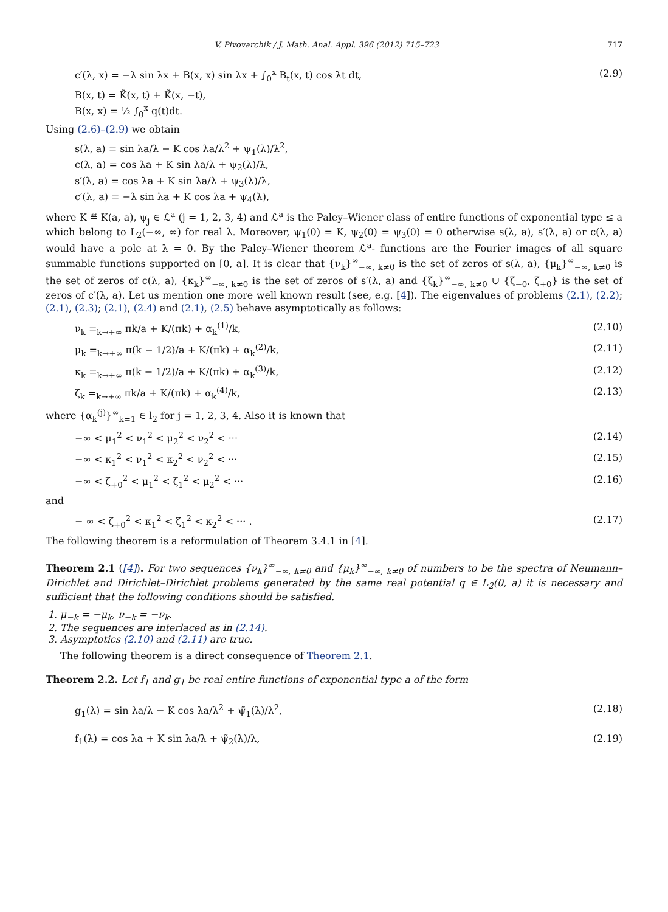V. Pivovarchik / J. Math. Anal. Appl. 396 (2012) 715–723 717
c′(λ, x) = −λ sin λx + B(x, x) sin λx + ∫<sub>0</sub><sup>x</sup> B<sub>t</sub>(x, t) cos λt dt, (2.9)
B(x, t) = K̃(x, t) + K̃(x, −t),
B(x, x) = ½ ∫<sub>0</sub><sup>x</sup> q(t)dt.
Using (2.6)–(2.9) we obtain
s(λ, a) = sin λa/λ − K cos λa/λ<sup>2</sup> + ψ<sub>1</sub>(λ)/λ<sup>2</sup>,
c(λ, a) = cos λa + K sin λa/λ + ψ<sub>2</sub>(λ)/λ,
s′(λ, a) = cos λa + K sin λa/λ + ψ<sub>3</sub>(λ)/λ,
c′(λ, a) = −λ sin λa + K cos λa + ψ<sub>4</sub>(λ),
where K ≝ K(a, a), ψ<sub>j</sub> ∈ ℒ<sup>a</sup> (j = 1, 2, 3, 4) and ℒ<sup>a</sup> is the Paley–Wiener class of entire functions of exponential type ≤ a which belong to L<sub>2</sub>(−∞, ∞) for real λ. Moreover, ψ<sub>1</sub>(0) = K, ψ<sub>2</sub>(0) = ψ<sub>3</sub>(0) = 0 otherwise s(λ, a), s′(λ, a) or c(λ, a) would have a pole at λ = 0. By the Paley–Wiener theorem ℒ<sup>a</sup>- functions are the Fourier images of all square summable functions supported on [0, a]. It is clear that {ν<sub>k</sub>}<sup>∞</sup><sub>−∞, k≠0</sub> is the set of zeros of s(λ, a), {μ<sub>k</sub>}<sup>∞</sup><sub>−∞, k≠0</sub> is the set of zeros of c(λ, a), {κ<sub>k</sub>}<sup>∞</sup><sub>−∞, k≠0</sub> is the set of zeros of s′(λ, a) and {ζ<sub>k</sub>}<sup>∞</sup><sub>−∞, k≠0</sub> ∪ {ζ<sub>−0</sub>, ζ<sub>+0</sub>} is the set of zeros of c′(λ, a). Let us mention one more well known result (see, e.g. [4]). The eigenvalues of problems (2.1), (2.2); (2.1), (2.3); (2.1), (2.4) and (2.1), (2.5) behave asymptotically as follows:
ν<sub>k</sub> =<sub>k→+∞</sub> πk/a + K/(πk) + α<sub>k</sub><sup>(1)</sup>/k, (2.10)
μ<sub>k</sub> =<sub>k→+∞</sub> π(k − 1/2)/a + K/(πk) + α<sub>k</sub><sup>(2)</sup>/k, (2.11)
κ<sub>k</sub> =<sub>k→+∞</sub> π(k − 1/2)/a + K/(πk) + α<sub>k</sub><sup>(3)</sup>/k, (2.12)
ζ<sub>k</sub> =<sub>k→+∞</sub> πk/a + K/(πk) + α<sub>k</sub><sup>(4)</sup>/k, (2.13)
where {α<sub>k</sub><sup>(j)</sup>}<sup>∞</sup><sub>k=1</sub> ∈ l<sub>2</sub> for j = 1, 2, 3, 4. Also it is known that
−∞ < μ<sub>1</sub><sup>2</sup> < ν<sub>1</sub><sup>2</sup> < μ<sub>2</sub><sup>2</sup> < ν<sub>2</sub><sup>2</sup> < ··· (2.14)
−∞ < κ<sub>1</sub><sup>2</sup> < ν<sub>1</sub><sup>2</sup> < κ<sub>2</sub><sup>2</sup> < ν<sub>2</sub><sup>2</sup> < ··· (2.15)
−∞ < ζ<sub>+0</sub><sup>2</sup> < μ<sub>1</sub><sup>2</sup> < ζ<sub>1</sub><sup>2</sup> < μ<sub>2</sub><sup>2</sup> < ··· (2.16)
and
− ∞ < ζ<sub>+0</sub><sup>2</sup> < κ<sub>1</sub><sup>2</sup> < ζ<sub>1</sub><sup>2</sup> < κ<sub>2</sub><sup>2</sup> < ··· . (2.17)
The following theorem is a reformulation of Theorem 3.4.1 in [4].
Theorem 2.1 ([4]). For two sequences {ν<sub>k</sub>}<sup>∞</sup><sub>−∞, k≠0</sub> and {μ<sub>k</sub>}<sup>∞</sup><sub>−∞, k≠0</sub> of numbers to be the spectra of Neumann–Dirichlet and Dirichlet–Dirichlet problems generated by the same real potential q ∈ L<sub>2</sub>(0, a) it is necessary and sufficient that the following conditions should be satisfied.
1. μ<sub>−k</sub> = −μ<sub>k</sub>, ν<sub>−k</sub> = −ν<sub>k</sub>.
2. The sequences are interlaced as in (2.14).
3. Asymptotics (2.10) and (2.11) are true.
The following theorem is a direct consequence of Theorem 2.1.
Theorem 2.2. Let f<sub>1</sub> and g<sub>1</sub> be real entire functions of exponential type a of the form
g<sub>1</sub>(λ) = sin λa/λ − K cos λa/λ<sup>2</sup> + ψ̃<sub>1</sub>(λ)/λ<sup>2</sup>, (2.18)
f<sub>1</sub>(λ) = cos λa + K sin λa/λ + ψ̃<sub>2</sub>(λ)/λ, (2.19)